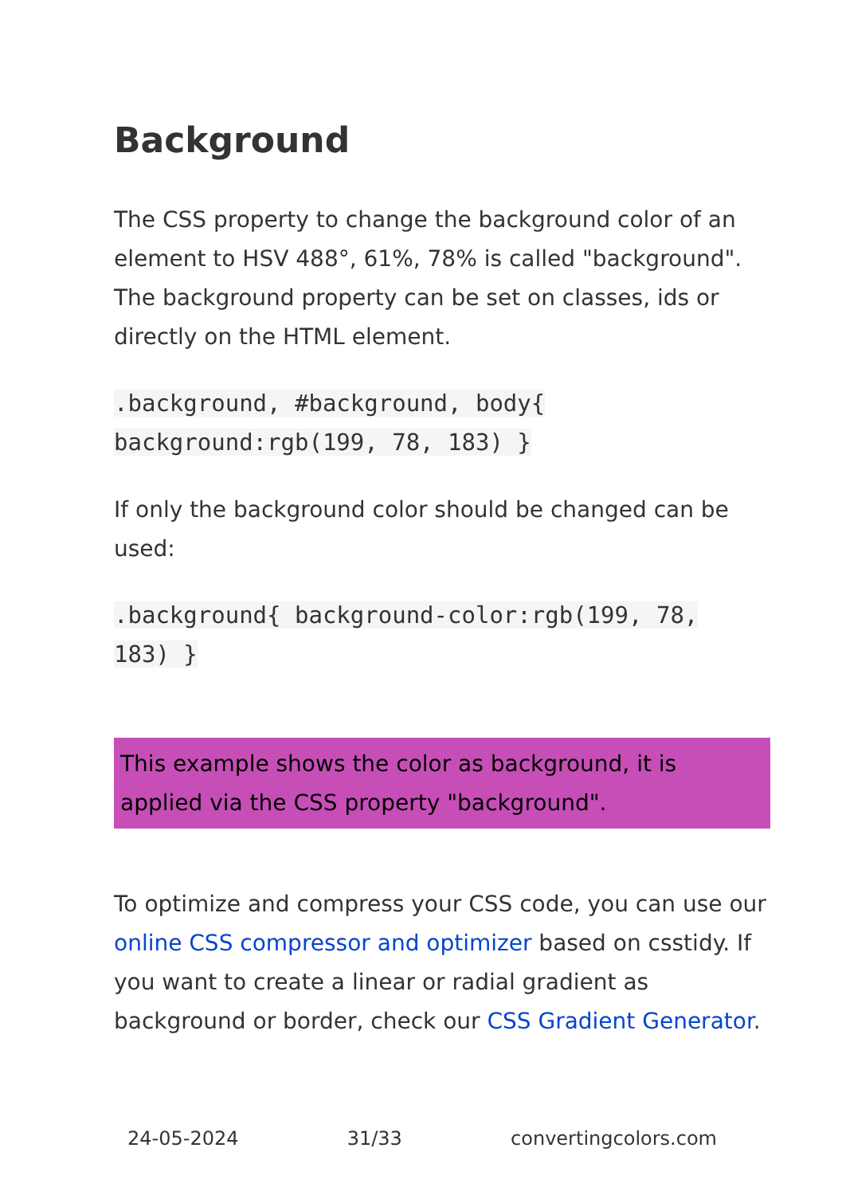Background
The CSS property to change the background color of an element to HSV 488°, 61%, 78% is called "background". The background property can be set on classes, ids or directly on the HTML element.
.background, #background, body{
background:rgb(199, 78, 183) }
If only the background color should be changed can be used:
.background{ background-color:rgb(199, 78,
183) }
This example shows the color as background, it is applied via the CSS property "background".
To optimize and compress your CSS code, you can use our online CSS compressor and optimizer based on csstidy. If you want to create a linear or radial gradient as background or border, check our CSS Gradient Generator.
24-05-2024 31/33 convertingcolors.com